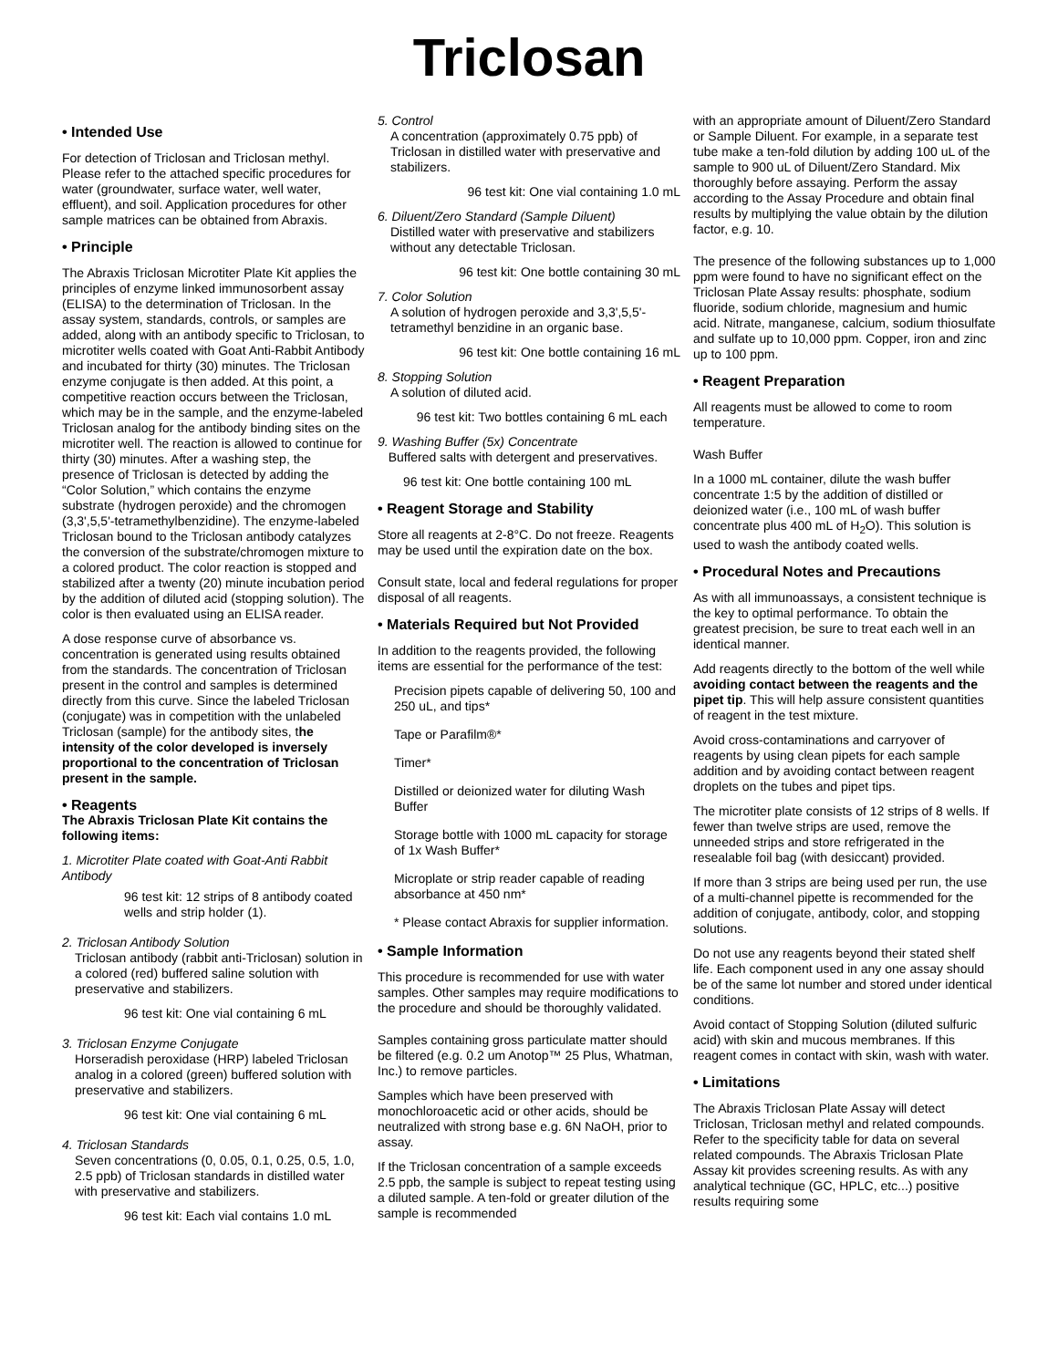Triclosan
• Intended Use
For detection of Triclosan and Triclosan methyl. Please refer to the attached specific procedures for water (groundwater, surface water, well water, effluent), and soil. Application procedures for other sample matrices can be obtained from Abraxis.
• Principle
The Abraxis Triclosan Microtiter Plate Kit applies the principles of enzyme linked immunosorbent assay (ELISA) to the determination of Triclosan. In the assay system, standards, controls, or samples are added, along with an antibody specific to Triclosan, to microtiter wells coated with Goat Anti-Rabbit Antibody and incubated for thirty (30) minutes. The Triclosan enzyme conjugate is then added. At this point, a competitive reaction occurs between the Triclosan, which may be in the sample, and the enzyme-labeled Triclosan analog for the antibody binding sites on the microtiter well. The reaction is allowed to continue for thirty (30) minutes. After a washing step, the presence of Triclosan is detected by adding the “Color Solution,” which contains the enzyme substrate (hydrogen peroxide) and the chromogen (3,3',5,5'-tetramethylbenzidine). The enzyme-labeled Triclosan bound to the Triclosan antibody catalyzes the conversion of the substrate/chromogen mixture to a colored product. The color reaction is stopped and stabilized after a twenty (20) minute incubation period by the addition of diluted acid (stopping solution). The color is then evaluated using an ELISA reader.
A dose response curve of absorbance vs. concentration is generated using results obtained from the standards. The concentration of Triclosan present in the control and samples is determined directly from this curve. Since the labeled Triclosan (conjugate) was in competition with the unlabeled Triclosan (sample) for the antibody sites, the intensity of the color developed is inversely proportional to the concentration of Triclosan present in the sample.
• Reagents
The Abraxis Triclosan Plate Kit contains the following items:
1. Microtiter Plate coated with Goat-Anti Rabbit Antibody
96 test kit: 12 strips of 8 antibody coated wells and strip holder (1).
2. Triclosan Antibody Solution
Triclosan antibody (rabbit anti-Triclosan) solution in a colored (red) buffered saline solution with preservative and stabilizers.
96 test kit: One vial containing 6 mL
3. Triclosan Enzyme Conjugate
Horseradish peroxidase (HRP) labeled Triclosan analog in a colored (green) buffered solution with preservative and stabilizers.
96 test kit: One vial containing 6 mL
4. Triclosan Standards
Seven concentrations (0, 0.05, 0.1, 0.25, 0.5, 1.0, 2.5 ppb) of Triclosan standards in distilled water with preservative and stabilizers.
96 test kit: Each vial contains 1.0 mL
5. Control
A concentration (approximately 0.75 ppb) of Triclosan in distilled water with preservative and stabilizers.
96 test kit: One vial containing 1.0 mL
6. Diluent/Zero Standard (Sample Diluent)
Distilled water with preservative and stabilizers without any detectable Triclosan.
96 test kit: One bottle containing 30 mL
7. Color Solution
A solution of hydrogen peroxide and 3,3',5,5'-tetramethyl benzidine in an organic base.
96 test kit: One bottle containing 16 mL
8. Stopping Solution
A solution of diluted acid.
96 test kit: Two bottles containing 6 mL each
9. Washing Buffer (5x) Concentrate
Buffered salts with detergent and preservatives.
96 test kit: One bottle containing 100 mL
• Reagent Storage and Stability
Store all reagents at 2-8°C. Do not freeze. Reagents may be used until the expiration date on the box.
Consult state, local and federal regulations for proper disposal of all reagents.
• Materials Required but Not Provided
In addition to the reagents provided, the following items are essential for the performance of the test:
Precision pipets capable of delivering 50, 100 and 250 uL, and tips*
Tape or Parafilm®*
Timer*
Distilled or deionized water for diluting Wash Buffer
Storage bottle with 1000 mL capacity for storage of 1x Wash Buffer*
Microplate or strip reader capable of reading absorbance at 450 nm*
* Please contact Abraxis for supplier information.
• Sample Information
This procedure is recommended for use with water samples. Other samples may require modifications to the procedure and should be thoroughly validated.
Samples containing gross particulate matter should be filtered (e.g. 0.2 um Anotop™ 25 Plus, Whatman, Inc.) to remove particles.
Samples which have been preserved with monochloroacetic acid or other acids, should be neutralized with strong base e.g. 6N NaOH, prior to assay.
If the Triclosan concentration of a sample exceeds 2.5 ppb, the sample is subject to repeat testing using a diluted sample. A ten-fold or greater dilution of the sample is recommended
with an appropriate amount of Diluent/Zero Standard or Sample Diluent. For example, in a separate test tube make a ten-fold dilution by adding 100 uL of the sample to 900 uL of Diluent/Zero Standard. Mix thoroughly before assaying. Perform the assay according to the Assay Procedure and obtain final results by multiplying the value obtain by the dilution factor, e.g. 10.
The presence of the following substances up to 1,000 ppm were found to have no significant effect on the Triclosan Plate Assay results: phosphate, sodium fluoride, sodium chloride, magnesium and humic acid. Nitrate, manganese, calcium, sodium thiosulfate and sulfate up to 10,000 ppm. Copper, iron and zinc up to 100 ppm.
• Reagent Preparation
All reagents must be allowed to come to room temperature.
Wash Buffer
In a 1000 mL container, dilute the wash buffer concentrate 1:5 by the addition of distilled or deionized water (i.e., 100 mL of wash buffer concentrate plus 400 mL of H<sub>2</sub>O). This solution is used to wash the antibody coated wells.
• Procedural Notes and Precautions
As with all immunoassays, a consistent technique is the key to optimal performance. To obtain the greatest precision, be sure to treat each well in an identical manner.
Add reagents directly to the bottom of the well while avoiding contact between the reagents and the pipet tip. This will help assure consistent quantities of reagent in the test mixture.
Avoid cross-contaminations and carryover of reagents by using clean pipets for each sample addition and by avoiding contact between reagent droplets on the tubes and pipet tips.
The microtiter plate consists of 12 strips of 8 wells. If fewer than twelve strips are used, remove the unneeded strips and store refrigerated in the resealable foil bag (with desiccant) provided.
If more than 3 strips are being used per run, the use of a multi-channel pipette is recommended for the addition of conjugate, antibody, color, and stopping solutions.
Do not use any reagents beyond their stated shelf life. Each component used in any one assay should be of the same lot number and stored under identical conditions.
Avoid contact of Stopping Solution (diluted sulfuric acid) with skin and mucous membranes. If this reagent comes in contact with skin, wash with water.
• Limitations
The Abraxis Triclosan Plate Assay will detect Triclosan, Triclosan methyl and related compounds. Refer to the specificity table for data on several related compounds. The Abraxis Triclosan Plate Assay kit provides screening results. As with any analytical technique (GC, HPLC, etc...) positive results requiring some